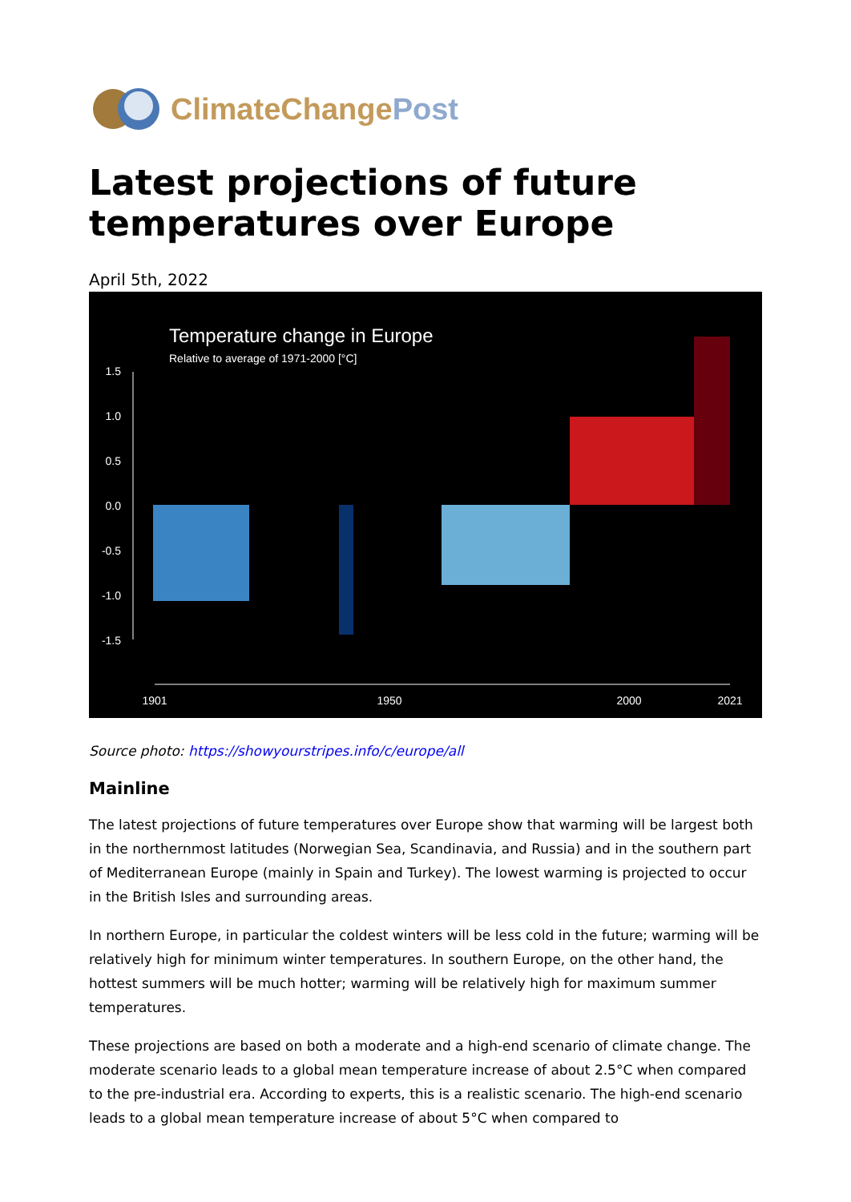ClimateChangePost
Latest projections of future temperatures over Europe
April 5th, 2022
Temperature change in Europe
Relative to average of 1971-2000 [°C]
1.5
1.0
0.5
0.0
-0.5
-1.0
-1.5
1901
1950
2000
2021
Source photo: https://showyourstripes.info/c/europe/all
Mainline
The latest projections of future temperatures over Europe show that warming will be largest both in the northernmost latitudes (Norwegian Sea, Scandinavia, and Russia) and in the southern part of Mediterranean Europe (mainly in Spain and Turkey). The lowest warming is projected to occur in the British Isles and surrounding areas.
In northern Europe, in particular the coldest winters will be less cold in the future; warming will be relatively high for minimum winter temperatures. In southern Europe, on the other hand, the hottest summers will be much hotter; warming will be relatively high for maximum summer temperatures.
These projections are based on both a moderate and a high-end scenario of climate change. The moderate scenario leads to a global mean temperature increase of about 2.5°C when compared to the pre-industrial era. According to experts, this is a realistic scenario. The high-end scenario leads to a global mean temperature increase of about 5°C when compared to